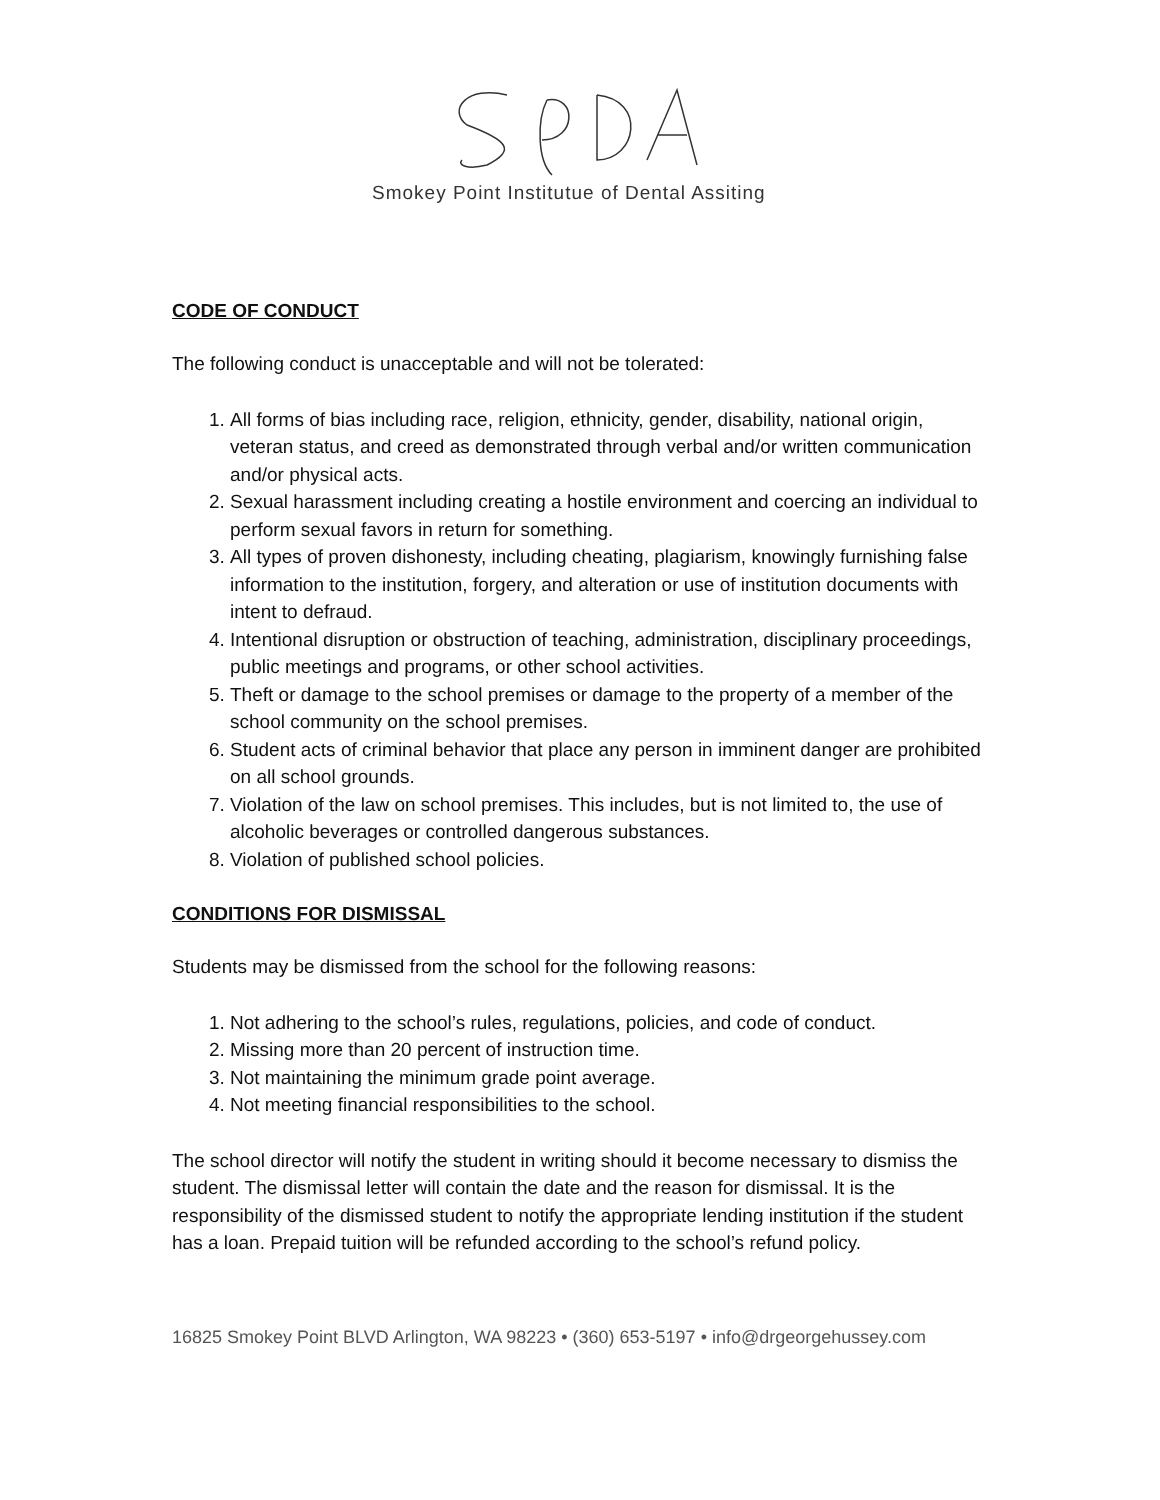Smokey Point Institutue of Dental Assiting
CODE OF CONDUCT
The following conduct is unacceptable and will not be tolerated:
1. All forms of bias including race, religion, ethnicity, gender, disability, national origin, veteran status, and creed as demonstrated through verbal and/or written communication and/or physical acts.
2. Sexual harassment including creating a hostile environment and coercing an individual to perform sexual favors in return for something.
3. All types of proven dishonesty, including cheating, plagiarism, knowingly furnishing false information to the institution, forgery, and alteration or use of institution documents with intent to defraud.
4. Intentional disruption or obstruction of teaching, administration, disciplinary proceedings, public meetings and programs, or other school activities.
5. Theft or damage to the school premises or damage to the property of a member of the school community on the school premises.
6. Student acts of criminal behavior that place any person in imminent danger are prohibited on all school grounds.
7. Violation of the law on school premises. This includes, but is not limited to, the use of alcoholic beverages or controlled dangerous substances.
8. Violation of published school policies.
CONDITIONS FOR DISMISSAL
Students may be dismissed from the school for the following reasons:
1. Not adhering to the school’s rules, regulations, policies, and code of conduct.
2. Missing more than 20 percent of instruction time.
3. Not maintaining the minimum grade point average.
4. Not meeting financial responsibilities to the school.
The school director will notify the student in writing should it become necessary to dismiss the student. The dismissal letter will contain the date and the reason for dismissal. It is the responsibility of the dismissed student to notify the appropriate lending institution if the student has a loan. Prepaid tuition will be refunded according to the school’s refund policy.
16825 Smokey Point BLVD Arlington, WA 98223 • (360) 653-5197 • info@drgeorgehussey.com